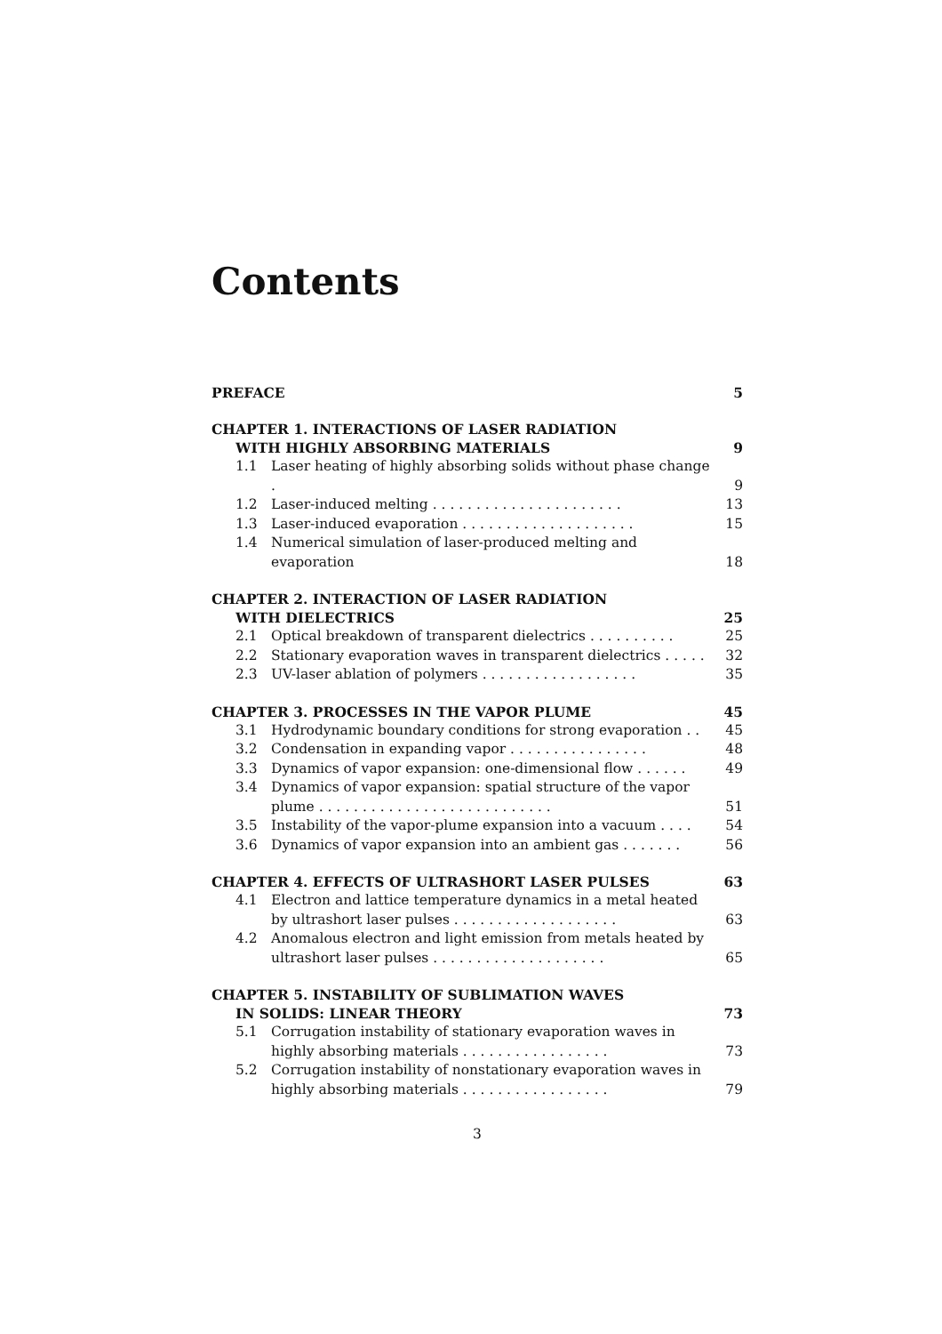Contents
PREFACE 5
CHAPTER 1. INTERACTIONS OF LASER RADIATION
WITH HIGHLY ABSORBING MATERIALS
9
1.1 Laser heating of highly absorbing solids without phase change .
9
1.2 Laser-induced melting . . . . . . . . . . . . . . . . . . . . . .
13
1.3 Laser-induced evaporation . . . . . . . . . . . . . . . . . . . .
15
1.4 Numerical simulation of laser-produced melting and evaporation
18
CHAPTER 2. INTERACTION OF LASER RADIATION
WITH DIELECTRICS
25
2.1 Optical breakdown of transparent dielectrics . . . . . . . . . .
25
2.2 Stationary evaporation waves in transparent dielectrics . . . . .
32
2.3 UV-laser ablation of polymers . . . . . . . . . . . . . . . . . .
35
CHAPTER 3. PROCESSES IN THE VAPOR PLUME
45
3.1 Hydrodynamic boundary conditions for strong evaporation . .
45
3.2 Condensation in expanding vapor . . . . . . . . . . . . . . . .
48
3.3 Dynamics of vapor expansion: one-dimensional flow . . . . . .
49
3.4 Dynamics of vapor expansion: spatial structure of the vapor plume . . . . . . . . . . . . . . . . . . . . . . . . . . .
51
3.5 Instability of the vapor-plume expansion into a vacuum . . . .
54
3.6 Dynamics of vapor expansion into an ambient gas . . . . . . .
56
CHAPTER 4. EFFECTS OF ULTRASHORT LASER PULSES
63
4.1 Electron and lattice temperature dynamics in a metal heated by ultrashort laser pulses . . . . . . . . . . . . . . . . . . .
63
4.2 Anomalous electron and light emission from metals heated by ultrashort laser pulses . . . . . . . . . . . . . . . . . . . .
65
CHAPTER 5. INSTABILITY OF SUBLIMATION WAVES
IN SOLIDS: LINEAR THEORY
73
5.1 Corrugation instability of stationary evaporation waves in highly absorbing materials . . . . . . . . . . . . . . . . .
73
5.2 Corrugation instability of nonstationary evaporation waves in highly absorbing materials . . . . . . . . . . . . . . . . .
79
3